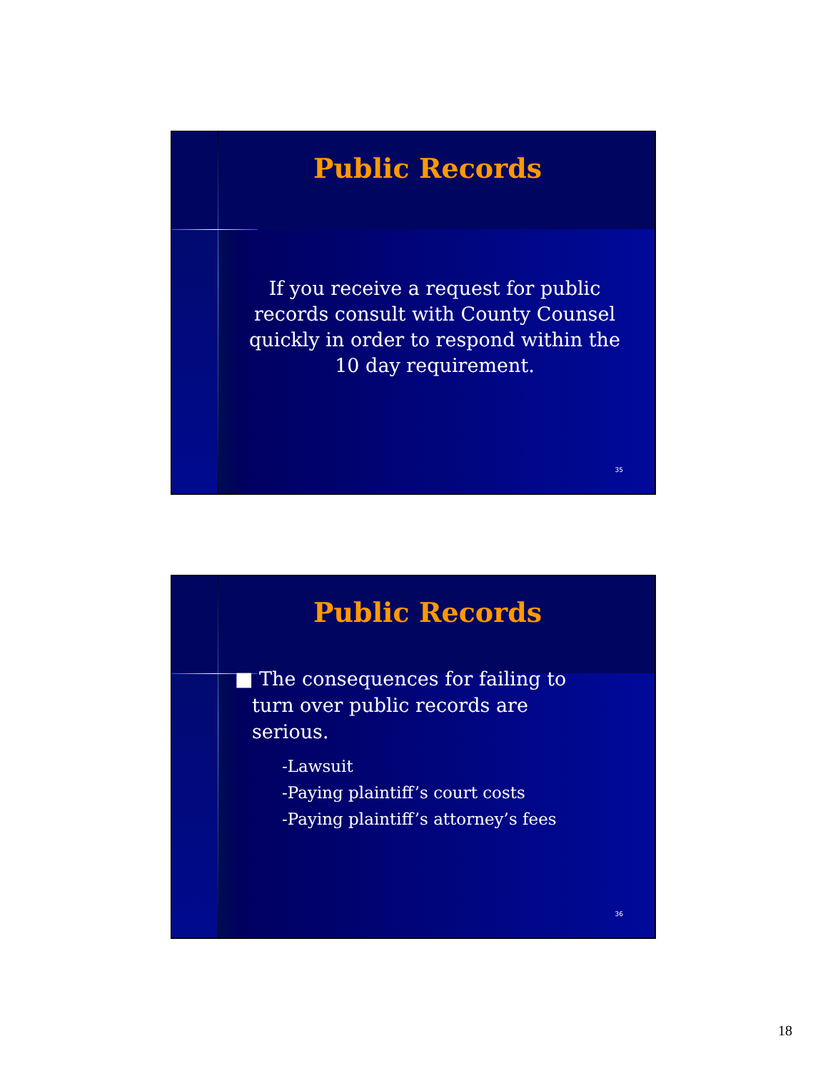Public Records
If you receive a request for public records consult with County Counsel quickly in order to respond within the 10 day requirement.
35
Public Records
■ The consequences for failing to turn over public records are serious.
-Lawsuit
-Paying plaintiff’s court costs
-Paying plaintiff’s attorney’s fees
36
18